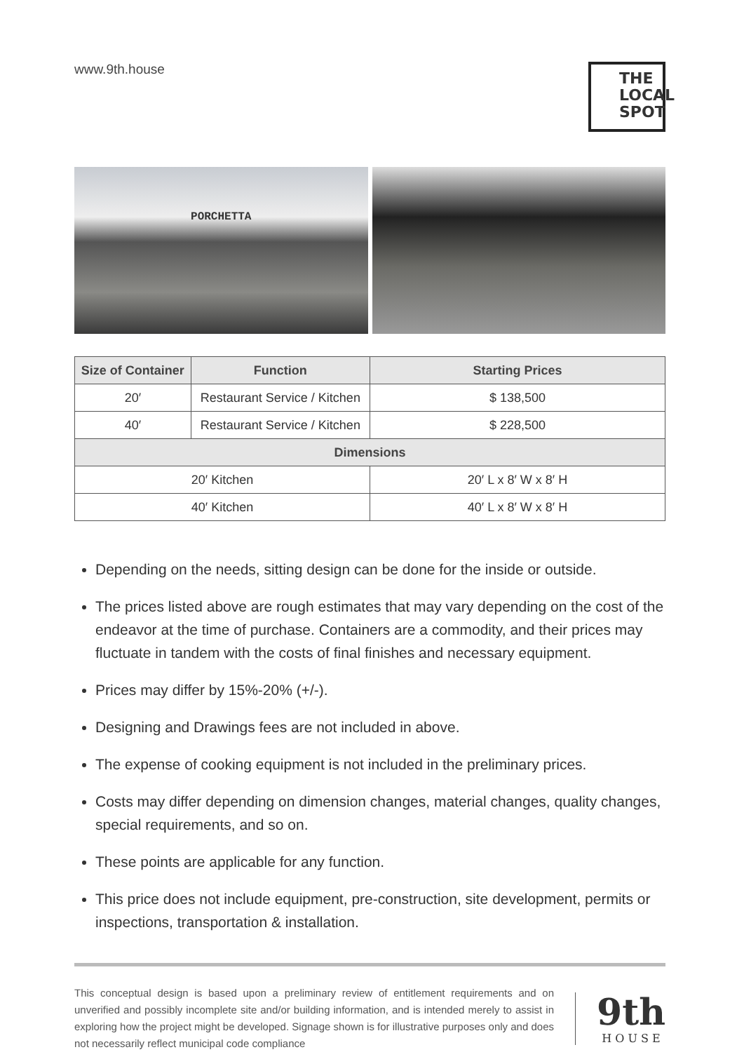www.9th.house
THE LOCAL SPOT
PORCHETTA
| Size of Container | Function | Starting Prices |
| --- | --- | --- |
| 20′ | Restaurant Service / Kitchen | $ 138,500 |
| 40′ | Restaurant Service / Kitchen | $ 228,500 |
| Dimensions | | |
| 20′ Kitchen | | 20′ L x 8′ W x 8′ H |
| 40′ Kitchen | | 40′ L x 8′ W x 8′ H |
Depending on the needs, sitting design can be done for the inside or outside.
The prices listed above are rough estimates that may vary depending on the cost of the endeavor at the time of purchase. Containers are a commodity, and their prices may fluctuate in tandem with the costs of final finishes and necessary equipment.
Prices may differ by 15%-20% (+/-).
Designing and Drawings fees are not included in above.
The expense of cooking equipment is not included in the preliminary prices.
Costs may differ depending on dimension changes, material changes, quality changes, special requirements, and so on.
These points are applicable for any function.
This price does not include equipment, pre-construction, site development, permits or inspections, transportation & installation.
This conceptual design is based upon a preliminary review of entitlement requirements and on unverified and possibly incomplete site and/or building information, and is intended merely to assist in exploring how the project might be developed. Signage shown is for illustrative purposes only and does not necessarily reflect municipal code compliance
9th
H O U S E